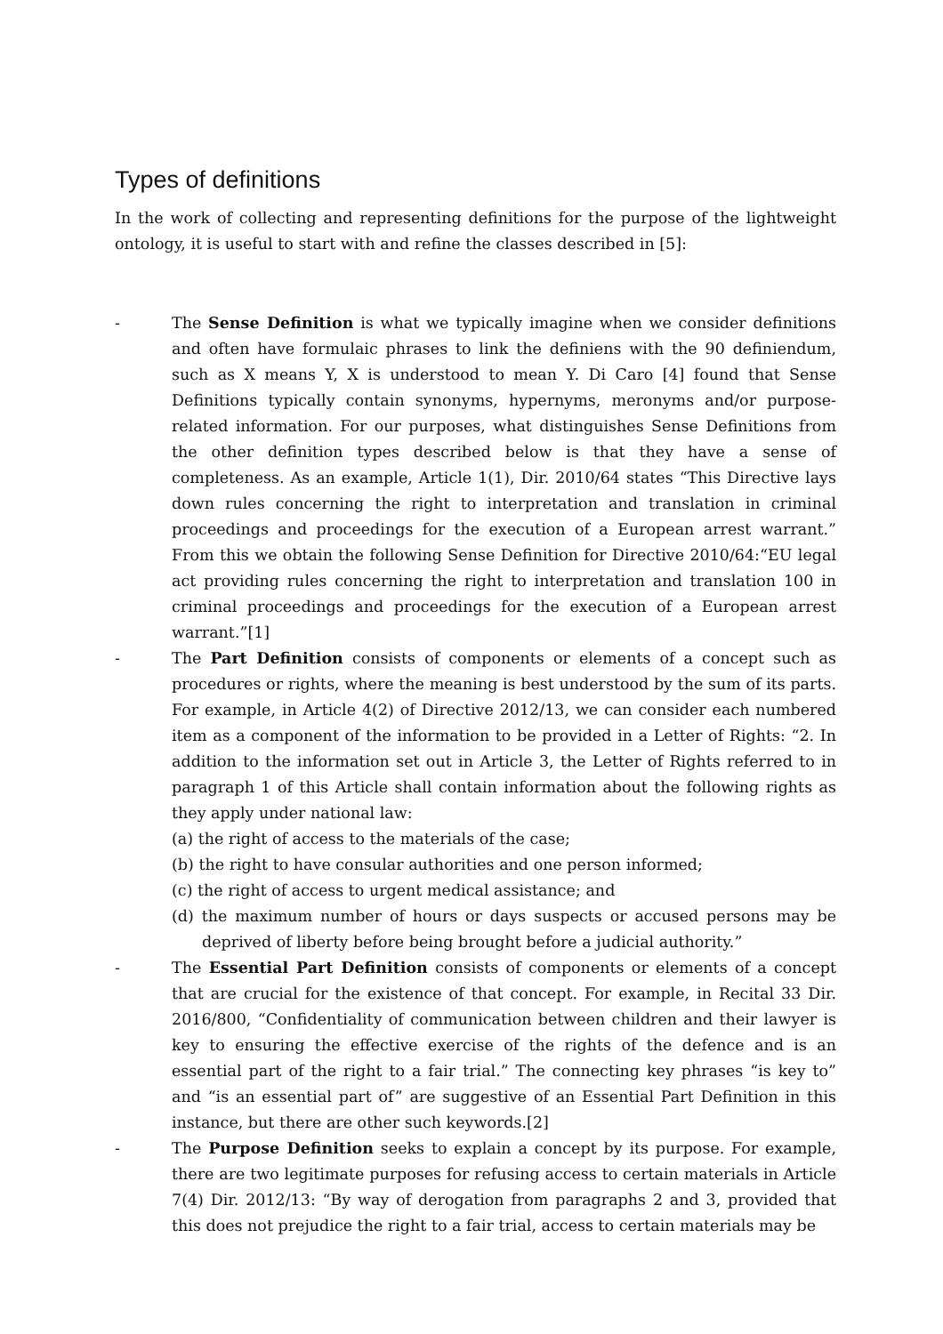Types of definitions
In the work of collecting and representing definitions for the purpose of the lightweight ontology, it is useful to start with and refine the classes described in [5]:
- The Sense Definition is what we typically imagine when we consider definitions and often have formulaic phrases to link the definiens with the 90 definiendum, such as X means Y, X is understood to mean Y. Di Caro [4] found that Sense Definitions typically contain synonyms, hypernyms, meronyms and/or purpose-related information. For our purposes, what distinguishes Sense Definitions from the other definition types described below is that they have a sense of completeness. As an example, Article 1(1), Dir. 2010/64 states “This Directive lays down rules concerning the right to interpretation and translation in criminal proceedings and proceedings for the execution of a European arrest warrant.” From this we obtain the following Sense Definition for Directive 2010/64:“EU legal act providing rules concerning the right to interpretation and translation 100 in criminal proceedings and proceedings for the execution of a European arrest warrant.”[1]
- The Part Definition consists of components or elements of a concept such as procedures or rights, where the meaning is best understood by the sum of its parts. For example, in Article 4(2) of Directive 2012/13, we can consider each numbered item as a component of the information to be provided in a Letter of Rights: “2. In addition to the information set out in Article 3, the Letter of Rights referred to in paragraph 1 of this Article shall contain information about the following rights as they apply under national law:
(a) the right of access to the materials of the case;
(b) the right to have consular authorities and one person informed;
(c) the right of access to urgent medical assistance; and
(d) the maximum number of hours or days suspects or accused persons may be deprived of liberty before being brought before a judicial authority.”
- The Essential Part Definition consists of components or elements of a concept that are crucial for the existence of that concept. For example, in Recital 33 Dir. 2016/800, “Confidentiality of communication between children and their lawyer is key to ensuring the effective exercise of the rights of the defence and is an essential part of the right to a fair trial.” The connecting key phrases “is key to” and “is an essential part of” are suggestive of an Essential Part Definition in this instance, but there are other such keywords.[2]
- The Purpose Definition seeks to explain a concept by its purpose. For example, there are two legitimate purposes for refusing access to certain materials in Article 7(4) Dir. 2012/13: “By way of derogation from paragraphs 2 and 3, provided that this does not prejudice the right to a fair trial, access to certain materials may be